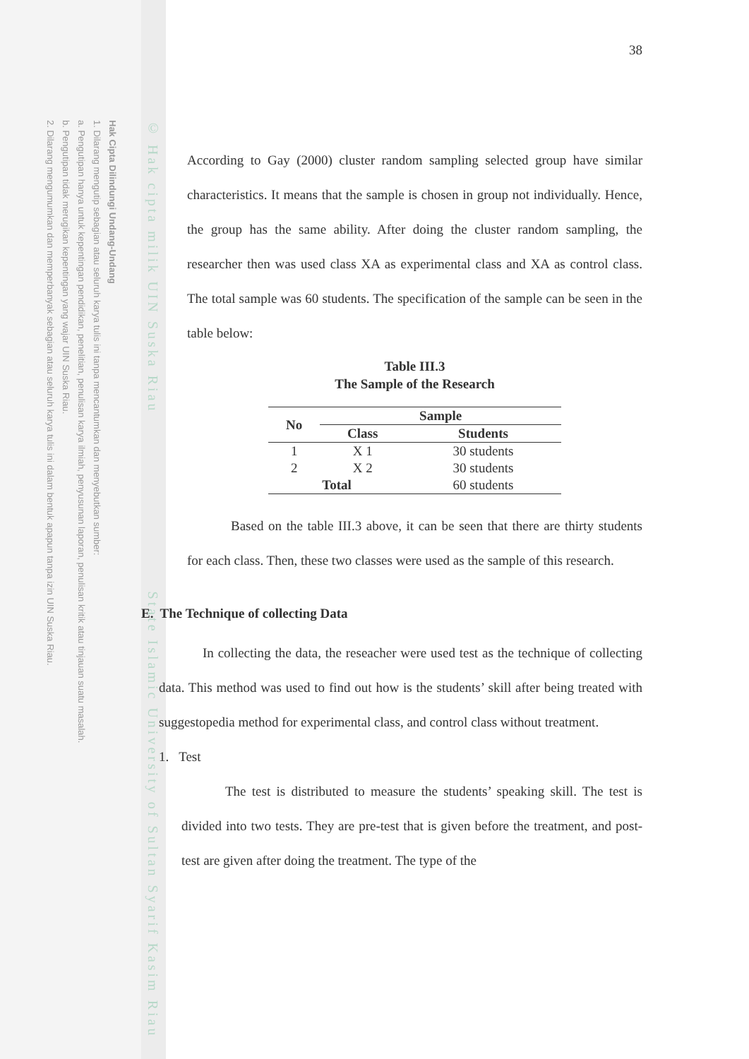Hak Cipta Dilindungi Undang-Undang
1. Dilarang mengutip sebagian atau seluruh karya tulis ini tanpa mencantumkan dan menyebutkan sumber:
a. Pengutipan hanya untuk kepentingan pendidikan, penelitian, penulisan karya ilmiah, penyusunan laporan, penulisan kritik atau tinjauan suatu masalah.
b. Pengutipan tidak merugikan kepentingan yang wajar UIN Suska Riau.
2. Dilarang mengumumkan dan memperbanyak sebagian atau seluruh karya tulis ini dalam bentuk apapun tanpa izin UIN Suska Riau.
© Hak cipta milik UIN Suska Riau State Islamic University of Sultan Syarif Kasim Riau
38
According to Gay (2000) cluster random sampling selected group have similar characteristics. It means that the sample is chosen in group not individually. Hence, the group has the same ability. After doing the cluster random sampling, the researcher then was used class XA as experimental class and XA as control class. The total sample was 60 students. The specification of the sample can be seen in the table below:
Table III.3
The Sample of the Research
| No | Sample | |
| --- | --- | --- |
| | Class | Students |
| 1 | X 1 | 30 students |
| 2 | X 2 | 30 students |
| Total | | 60 students |
Based on the table III.3 above, it can be seen that there are thirty students for each class. Then, these two classes were used as the sample of this research.
E. The Technique of collecting Data
In collecting the data, the reseacher were used test as the technique of collecting data. This method was used to find out how is the students’ skill after being treated with suggestopedia method for experimental class, and control class without treatment.
1. Test
The test is distributed to measure the students’ speaking skill. The test is divided into two tests. They are pre-test that is given before the treatment, and post-test are given after doing the treatment. The type of the